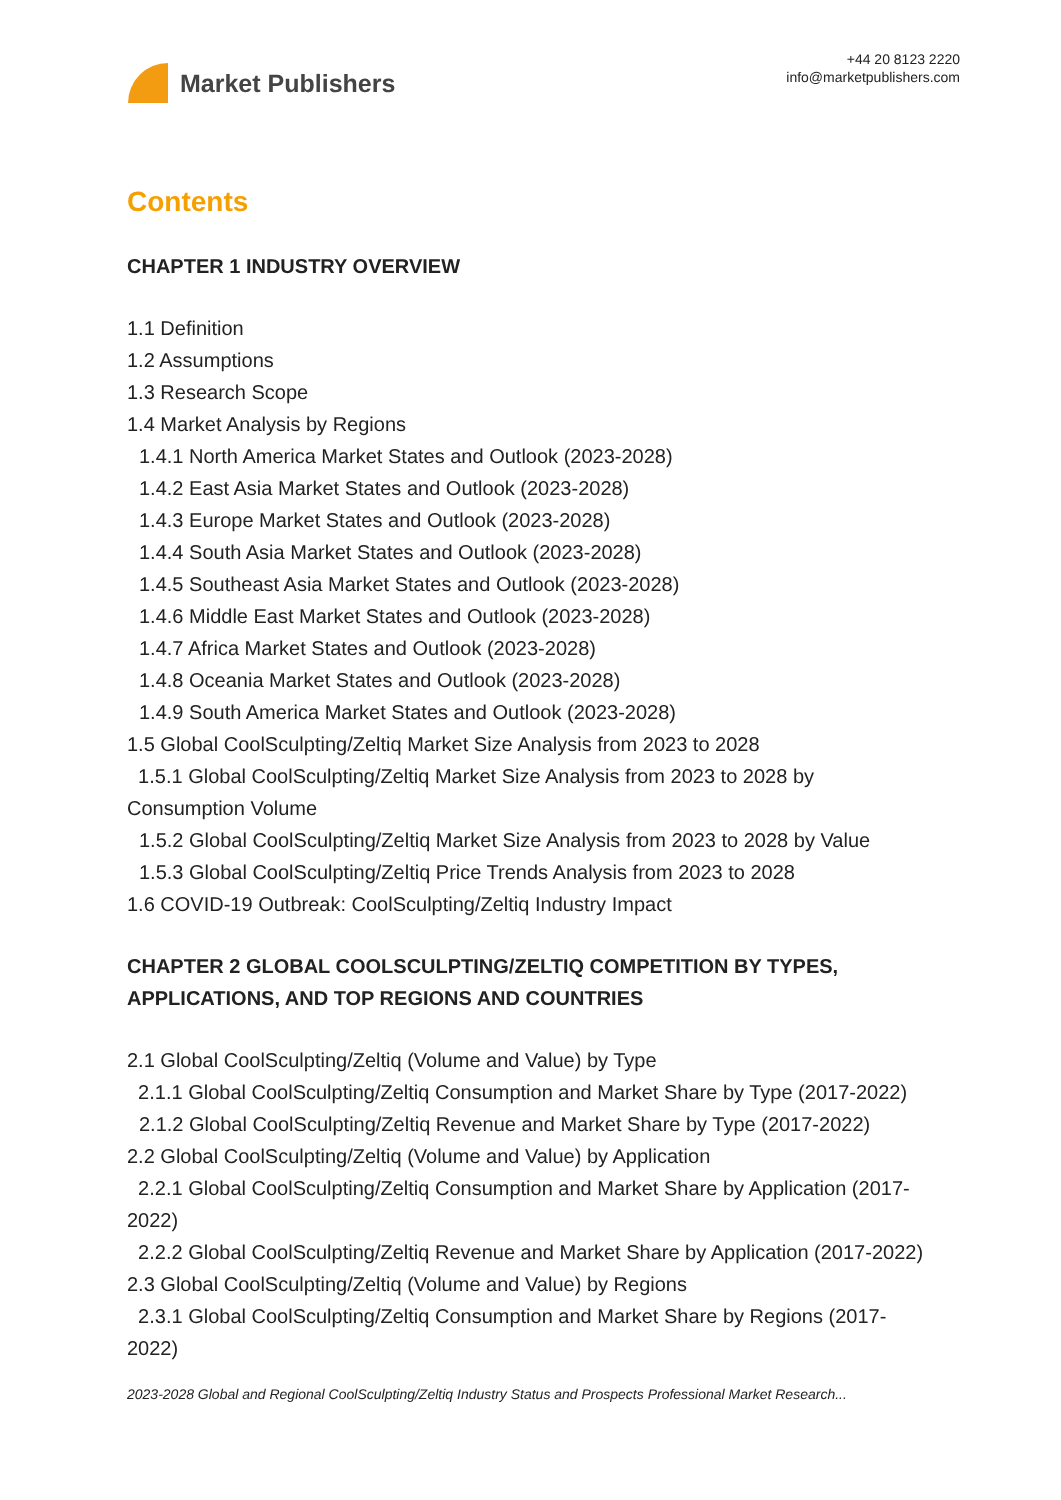Market Publishers
+44 20 8123 2220
info@marketpublishers.com
Contents
CHAPTER 1 INDUSTRY OVERVIEW
1.1 Definition
1.2 Assumptions
1.3 Research Scope
1.4 Market Analysis by Regions
1.4.1 North America Market States and Outlook (2023-2028)
1.4.2 East Asia Market States and Outlook (2023-2028)
1.4.3 Europe Market States and Outlook (2023-2028)
1.4.4 South Asia Market States and Outlook (2023-2028)
1.4.5 Southeast Asia Market States and Outlook (2023-2028)
1.4.6 Middle East Market States and Outlook (2023-2028)
1.4.7 Africa Market States and Outlook (2023-2028)
1.4.8 Oceania Market States and Outlook (2023-2028)
1.4.9 South America Market States and Outlook (2023-2028)
1.5 Global CoolSculpting/Zeltiq Market Size Analysis from 2023 to 2028
1.5.1 Global CoolSculpting/Zeltiq Market Size Analysis from 2023 to 2028 by Consumption Volume
1.5.2 Global CoolSculpting/Zeltiq Market Size Analysis from 2023 to 2028 by Value
1.5.3 Global CoolSculpting/Zeltiq Price Trends Analysis from 2023 to 2028
1.6 COVID-19 Outbreak: CoolSculpting/Zeltiq Industry Impact
CHAPTER 2 GLOBAL COOLSCULPTING/ZELTIQ COMPETITION BY TYPES, APPLICATIONS, AND TOP REGIONS AND COUNTRIES
2.1 Global CoolSculpting/Zeltiq (Volume and Value) by Type
2.1.1 Global CoolSculpting/Zeltiq Consumption and Market Share by Type (2017-2022)
2.1.2 Global CoolSculpting/Zeltiq Revenue and Market Share by Type (2017-2022)
2.2 Global CoolSculpting/Zeltiq (Volume and Value) by Application
2.2.1 Global CoolSculpting/Zeltiq Consumption and Market Share by Application (2017-2022)
2.2.2 Global CoolSculpting/Zeltiq Revenue and Market Share by Application (2017-2022)
2.3 Global CoolSculpting/Zeltiq (Volume and Value) by Regions
2.3.1 Global CoolSculpting/Zeltiq Consumption and Market Share by Regions (2017-2022)
2023-2028 Global and Regional CoolSculpting/Zeltiq Industry Status and Prospects Professional Market Research...